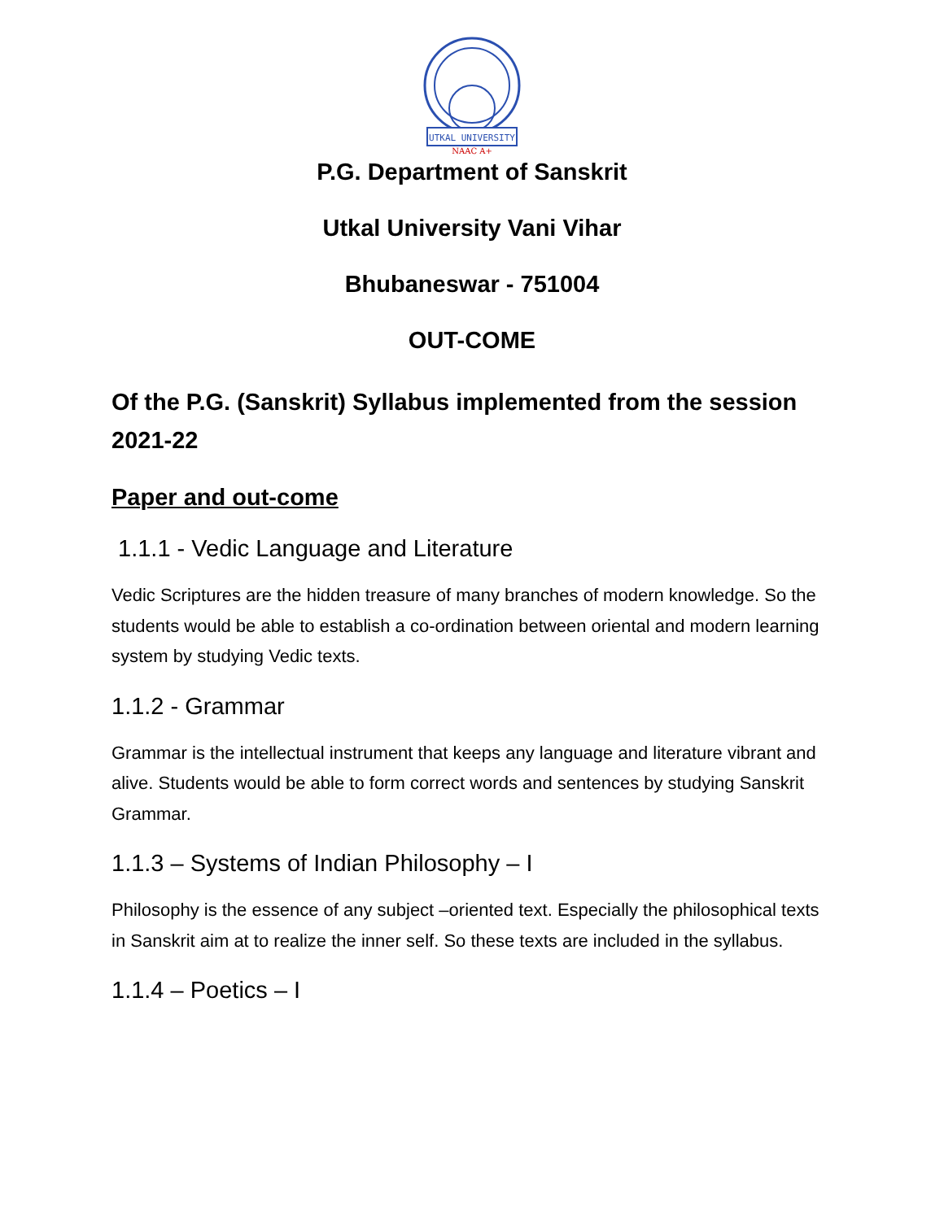UTKAL UNIVERSITY
NAAC A+
P.G. Department of Sanskrit
Utkal University Vani Vihar
Bhubaneswar - 751004
OUT-COME
Of the P.G. (Sanskrit) Syllabus implemented from the session 2021-22
Paper and out-come
1.1.1 - Vedic Language and Literature
Vedic Scriptures are the hidden treasure of many branches of modern knowledge. So the students would be able to establish a co-ordination between oriental and modern learning system by studying Vedic texts.
1.1.2 - Grammar
Grammar is the intellectual instrument that keeps any language and literature vibrant and alive. Students would be able to form correct words and sentences by studying Sanskrit Grammar.
1.1.3 – Systems of Indian Philosophy – I
Philosophy is the essence of any subject –oriented text. Especially the philosophical texts in Sanskrit aim at to realize the inner self. So these texts are included in the syllabus.
1.1.4 – Poetics – I